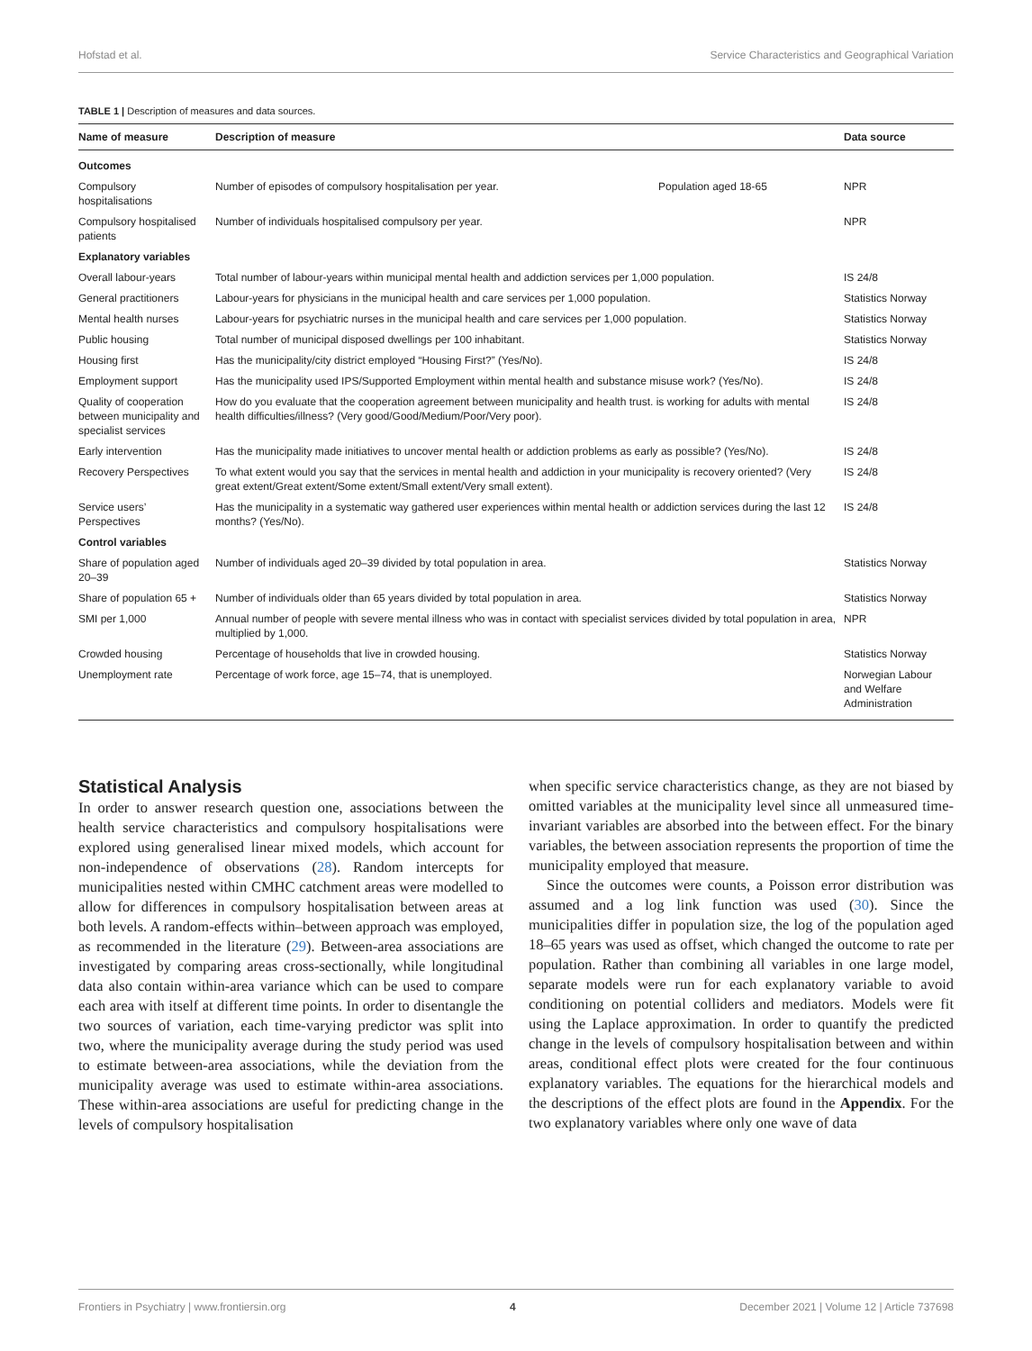Hofstad et al. Service Characteristics and Geographical Variation
TABLE 1 | Description of measures and data sources.
| Name of measure | Description of measure | | Data source |
| --- | --- | --- | --- |
| Outcomes | | | |
| Compulsory hospitalisations | Number of episodes of compulsory hospitalisation per year. | Population aged 18-65 | NPR |
| Compulsory hospitalised patients | Number of individuals hospitalised compulsory per year. | | NPR |
| Explanatory variables | | | |
| Overall labour-years | Total number of labour-years within municipal mental health and addiction services per 1,000 population. | | IS 24/8 |
| General practitioners | Labour-years for physicians in the municipal health and care services per 1,000 population. | | Statistics Norway |
| Mental health nurses | Labour-years for psychiatric nurses in the municipal health and care services per 1,000 population. | | Statistics Norway |
| Public housing | Total number of municipal disposed dwellings per 100 inhabitant. | | Statistics Norway |
| Housing first | Has the municipality/city district employed “Housing First?” (Yes/No). | | IS 24/8 |
| Employment support | Has the municipality used IPS/Supported Employment within mental health and substance misuse work? (Yes/No). | | IS 24/8 |
| Quality of cooperation between municipality and specialist services | How do you evaluate that the cooperation agreement between municipality and health trust. is working for adults with mental health difficulties/illness? (Very good/Good/Medium/Poor/Very poor). | | IS 24/8 |
| Early intervention | Has the municipality made initiatives to uncover mental health or addiction problems as early as possible? (Yes/No). | | IS 24/8 |
| Recovery Perspectives | To what extent would you say that the services in mental health and addiction in your municipality is recovery oriented? (Very great extent/Great extent/Some extent/Small extent/Very small extent). | | IS 24/8 |
| Service users’ Perspectives | Has the municipality in a systematic way gathered user experiences within mental health or addiction services during the last 12 months? (Yes/No). | | IS 24/8 |
| Control variables | | | |
| Share of population aged 20–39 | Number of individuals aged 20–39 divided by total population in area. | | Statistics Norway |
| Share of population 65 + | Number of individuals older than 65 years divided by total population in area. | | Statistics Norway |
| SMI per 1,000 | Annual number of people with severe mental illness who was in contact with specialist services divided by total population in area, multiplied by 1,000. | | NPR |
| Crowded housing | Percentage of households that live in crowded housing. | | Statistics Norway |
| Unemployment rate | Percentage of work force, age 15–74, that is unemployed. | | Norwegian Labour and Welfare Administration |
Statistical Analysis
In order to answer research question one, associations between the health service characteristics and compulsory hospitalisations were explored using generalised linear mixed models, which account for non-independence of observations (28). Random intercepts for municipalities nested within CMHC catchment areas were modelled to allow for differences in compulsory hospitalisation between areas at both levels. A random-effects within–between approach was employed, as recommended in the literature (29). Between-area associations are investigated by comparing areas cross-sectionally, while longitudinal data also contain within-area variance which can be used to compare each area with itself at different time points. In order to disentangle the two sources of variation, each time-varying predictor was split into two, where the municipality average during the study period was used to estimate between-area associations, while the deviation from the municipality average was used to estimate within-area associations. These within-area associations are useful for predicting change in the levels of compulsory hospitalisation
when specific service characteristics change, as they are not biased by omitted variables at the municipality level since all unmeasured time-invariant variables are absorbed into the between effect. For the binary variables, the between association represents the proportion of time the municipality employed that measure.
Since the outcomes were counts, a Poisson error distribution was assumed and a log link function was used (30). Since the municipalities differ in population size, the log of the population aged 18–65 years was used as offset, which changed the outcome to rate per population. Rather than combining all variables in one large model, separate models were run for each explanatory variable to avoid conditioning on potential colliders and mediators. Models were fit using the Laplace approximation. In order to quantify the predicted change in the levels of compulsory hospitalisation between and within areas, conditional effect plots were created for the four continuous explanatory variables. The equations for the hierarchical models and the descriptions of the effect plots are found in the Appendix. For the two explanatory variables where only one wave of data
Frontiers in Psychiatry | www.frontiersin.org 4 December 2021 | Volume 12 | Article 737698